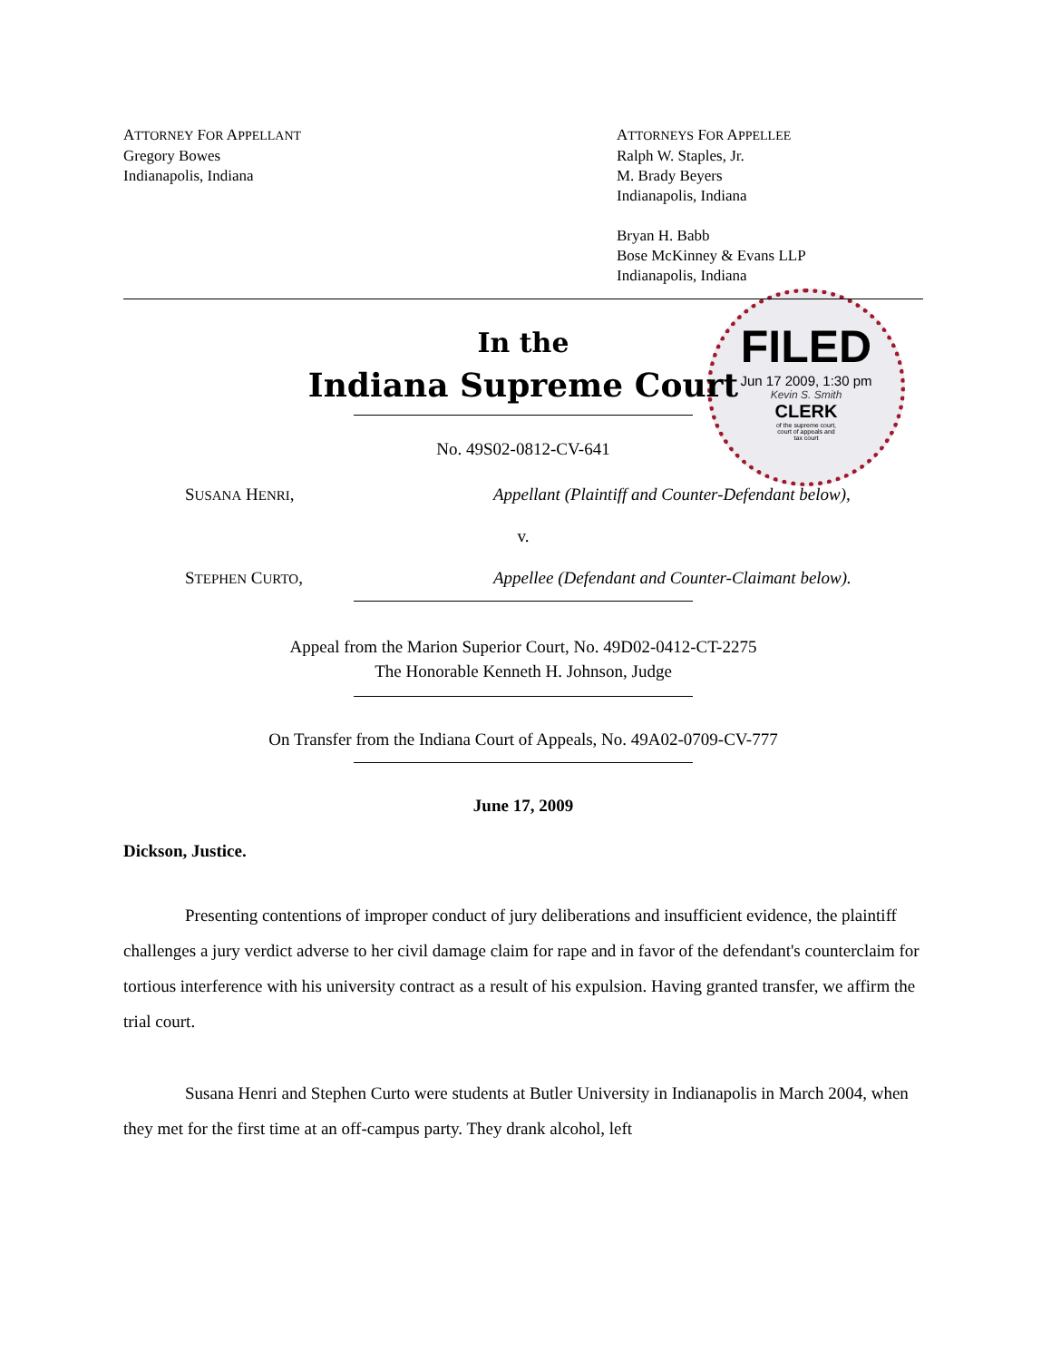FILED
Jun 17 2009, 1:30 pm
Kevin S. Smith
CLERK
of the supreme court,
court of appeals and
tax court
ATTORNEY FOR APPELLANT
Gregory Bowes
Indianapolis, Indiana
ATTORNEYS FOR APPELLEE
Ralph W. Staples, Jr.
M. Brady Beyers
Indianapolis, Indiana
Bryan H. Babb
Bose McKinney & Evans LLP
Indianapolis, Indiana
In the
Indiana Supreme Court
No. 49S02-0812-CV-641
SUSANA HENRI, Appellant (Plaintiff and Counter-Defendant below),
v.
STEPHEN CURTO, Appellee (Defendant and Counter-Claimant below).
Appeal from the Marion Superior Court, No. 49D02-0412-CT-2275
The Honorable Kenneth H. Johnson, Judge
On Transfer from the Indiana Court of Appeals, No. 49A02-0709-CV-777
June 17, 2009
Dickson, Justice.
Presenting contentions of improper conduct of jury deliberations and insufficient evidence, the plaintiff challenges a jury verdict adverse to her civil damage claim for rape and in favor of the defendant's counterclaim for tortious interference with his university contract as a result of his expulsion. Having granted transfer, we affirm the trial court.
Susana Henri and Stephen Curto were students at Butler University in Indianapolis in March 2004, when they met for the first time at an off-campus party. They drank alcohol, left